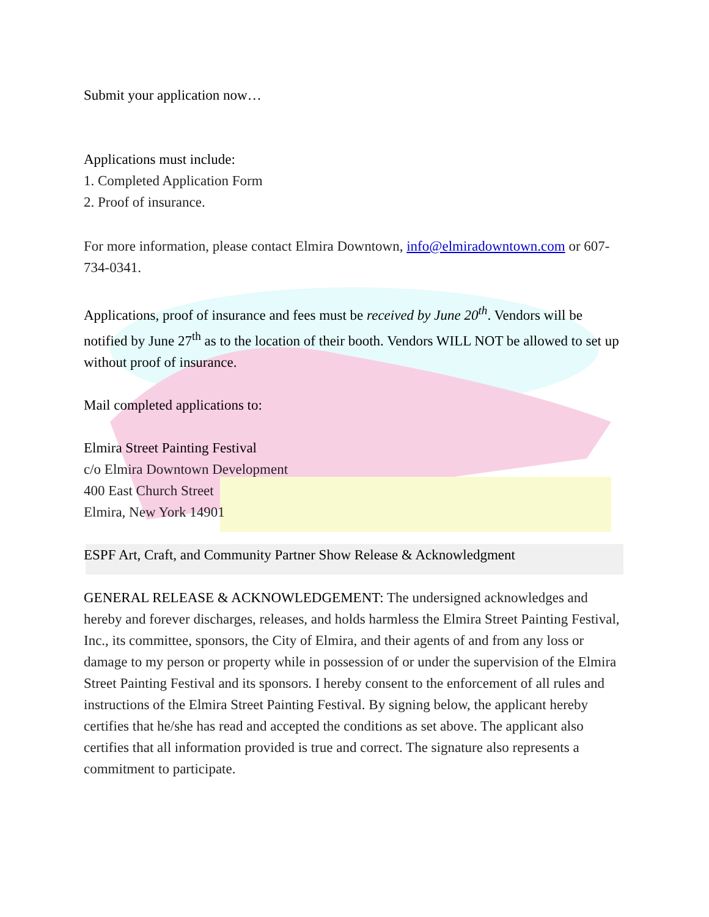Submit your application now…
Applications must include:
1. Completed Application Form
2. Proof of insurance.
For more information, please contact Elmira Downtown, info@elmiradowntown.com or 607-734-0341.
Applications, proof of insurance and fees must be received by June 20<sup>th</sup>. Vendors will be notified by June 27<sup>th</sup> as to the location of their booth. Vendors WILL NOT be allowed to set up without proof of insurance.
Mail completed applications to:
Elmira Street Painting Festival
c/o Elmira Downtown Development
400 East Church Street
Elmira, New York 14901
ESPF Art, Craft, and Community Partner Show Release & Acknowledgment
GENERAL RELEASE & ACKNOWLEDGEMENT: The undersigned acknowledges and hereby and forever discharges, releases, and holds harmless the Elmira Street Painting Festival, Inc., its committee, sponsors, the City of Elmira, and their agents of and from any loss or damage to my person or property while in possession of or under the supervision of the Elmira Street Painting Festival and its sponsors. I hereby consent to the enforcement of all rules and instructions of the Elmira Street Painting Festival. By signing below, the applicant hereby certifies that he/she has read and accepted the conditions as set above. The applicant also certifies that all information provided is true and correct. The signature also represents a commitment to participate.